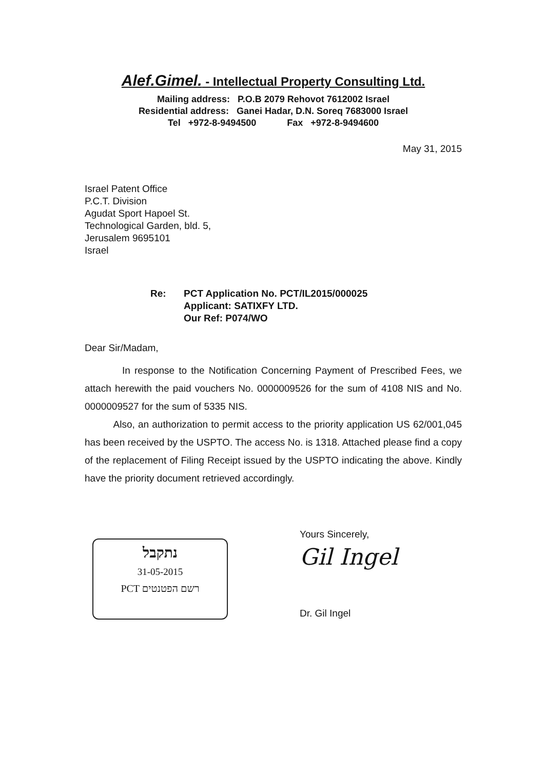Alef.Gimel. - Intellectual Property Consulting Ltd.
Mailing address: P.O.B 2079 Rehovot 7612002 Israel
Residential address: Ganei Hadar, D.N. Soreq 7683000 Israel
Tel +972-8-9494500 Fax +972-8-9494600
May 31, 2015
Israel Patent Office
P.C.T. Division
Agudat Sport Hapoel St.
Technological Garden, bld. 5,
Jerusalem 9695101
Israel
Re: PCT Application No. PCT/IL2015/000025
Applicant: SATIXFY LTD.
Our Ref: P074/WO
Dear Sir/Madam,
In response to the Notification Concerning Payment of Prescribed Fees, we attach herewith the paid vouchers No. 0000009526 for the sum of 4108 NIS and No. 0000009527 for the sum of 5335 NIS.
Also, an authorization to permit access to the priority application US 62/001,045 has been received by the USPTO. The access No. is 1318. Attached please find a copy of the replacement of Filing Receipt issued by the USPTO indicating the above. Kindly have the priority document retrieved accordingly.
נתקבל
31-05-2015
PCT רשם הפטנטים
Yours Sincerely,
Gil Ingel
Dr. Gil Ingel